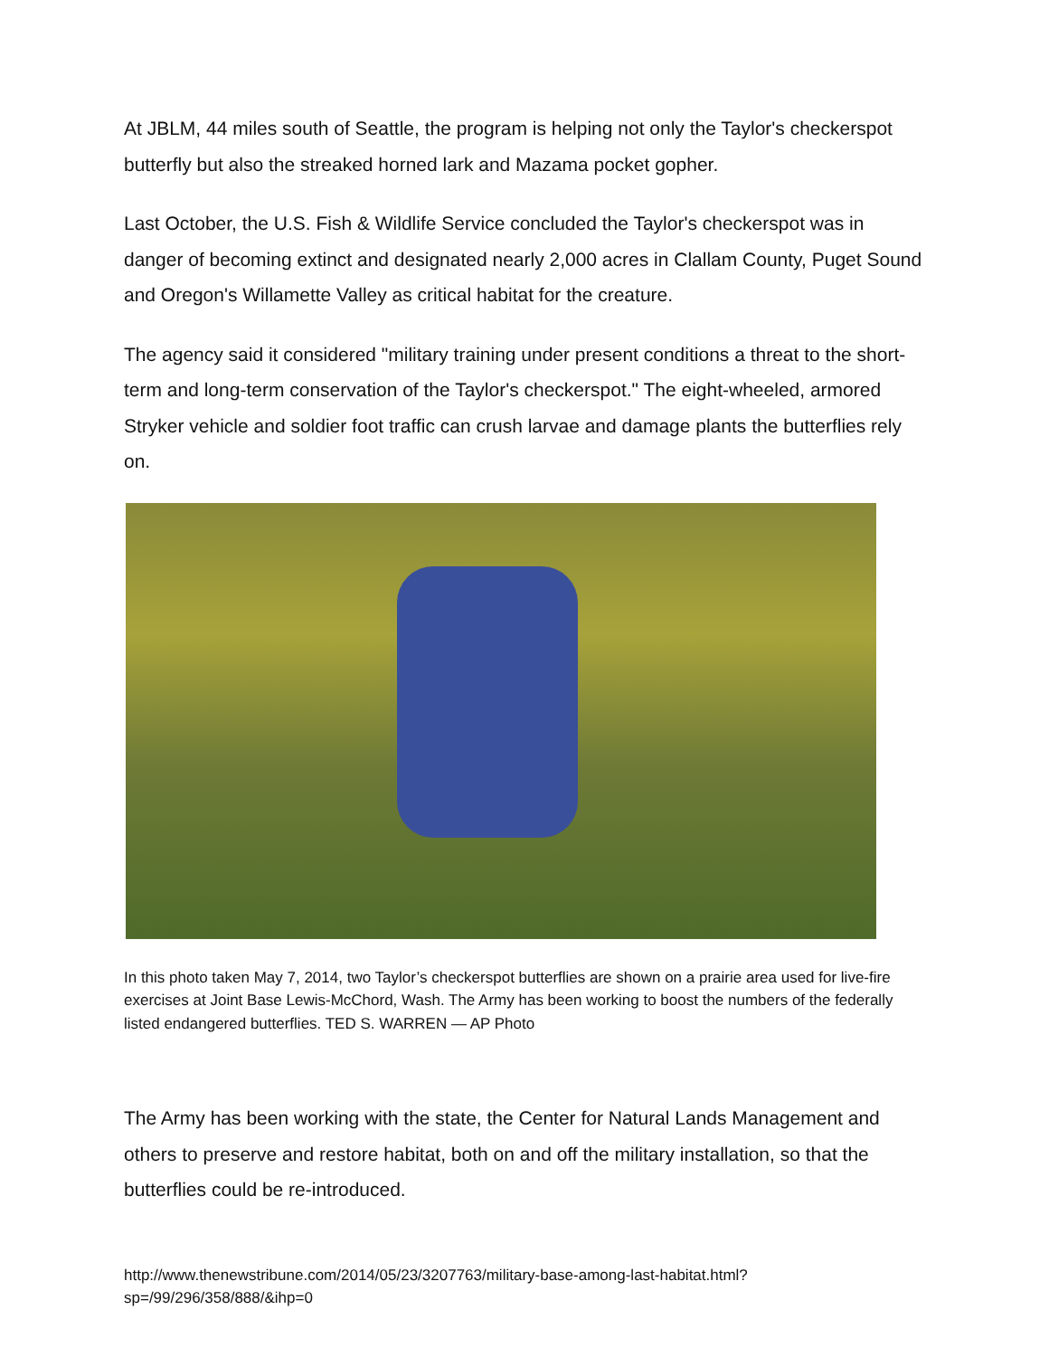At JBLM, 44 miles south of Seattle, the program is helping not only the Taylor's checkerspot butterfly but also the streaked horned lark and Mazama pocket gopher.
Last October, the U.S. Fish & Wildlife Service concluded the Taylor's checkerspot was in danger of becoming extinct and designated nearly 2,000 acres in Clallam County, Puget Sound and Oregon's Willamette Valley as critical habitat for the creature.
The agency said it considered "military training under present conditions a threat to the short-term and long-term conservation of the Taylor's checkerspot." The eight-wheeled, armored Stryker vehicle and soldier foot traffic can crush larvae and damage plants the butterflies rely on.
In this photo taken May 7, 2014, two Taylor’s checkerspot butterflies are shown on a prairie area used for live-fire exercises at Joint Base Lewis-McChord, Wash. The Army has been working to boost the numbers of the federally listed endangered butterflies. TED S. WARREN — AP Photo
The Army has been working with the state, the Center for Natural Lands Management and others to preserve and restore habitat, both on and off the military installation, so that the butterflies could be re-introduced.
http://www.thenewstribune.com/2014/05/23/3207763/military-base-among-last-habitat.html?sp=/99/296/358/888/&ihp=0